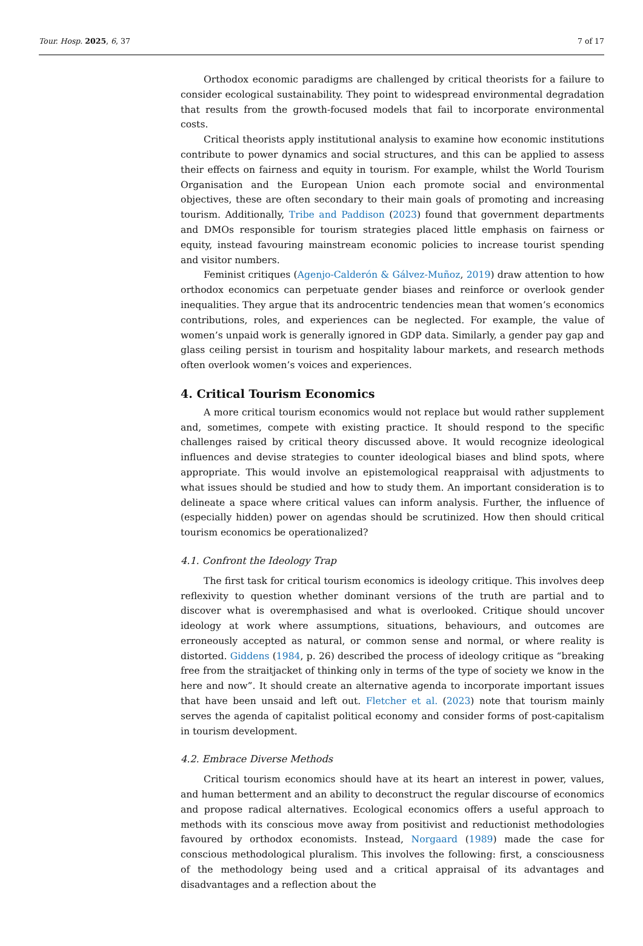Tour. Hosp. 2025, 6, 37 7 of 17
Orthodox economic paradigms are challenged by critical theorists for a failure to consider ecological sustainability. They point to widespread environmental degradation that results from the growth-focused models that fail to incorporate environmental costs.
Critical theorists apply institutional analysis to examine how economic institutions contribute to power dynamics and social structures, and this can be applied to assess their effects on fairness and equity in tourism. For example, whilst the World Tourism Organisation and the European Union each promote social and environmental objectives, these are often secondary to their main goals of promoting and increasing tourism. Additionally, Tribe and Paddison (2023) found that government departments and DMOs responsible for tourism strategies placed little emphasis on fairness or equity, instead favouring mainstream economic policies to increase tourist spending and visitor numbers.
Feminist critiques (Agenjo-Calderón & Gálvez-Muñoz, 2019) draw attention to how orthodox economics can perpetuate gender biases and reinforce or overlook gender inequalities. They argue that its androcentric tendencies mean that women’s economics contributions, roles, and experiences can be neglected. For example, the value of women’s unpaid work is generally ignored in GDP data. Similarly, a gender pay gap and glass ceiling persist in tourism and hospitality labour markets, and research methods often overlook women’s voices and experiences.
4. Critical Tourism Economics
A more critical tourism economics would not replace but would rather supplement and, sometimes, compete with existing practice. It should respond to the specific challenges raised by critical theory discussed above. It would recognize ideological influences and devise strategies to counter ideological biases and blind spots, where appropriate. This would involve an epistemological reappraisal with adjustments to what issues should be studied and how to study them. An important consideration is to delineate a space where critical values can inform analysis. Further, the influence of (especially hidden) power on agendas should be scrutinized. How then should critical tourism economics be operationalized?
4.1. Confront the Ideology Trap
The first task for critical tourism economics is ideology critique. This involves deep reflexivity to question whether dominant versions of the truth are partial and to discover what is overemphasised and what is overlooked. Critique should uncover ideology at work where assumptions, situations, behaviours, and outcomes are erroneously accepted as natural, or common sense and normal, or where reality is distorted. Giddens (1984, p. 26) described the process of ideology critique as “breaking free from the straitjacket of thinking only in terms of the type of society we know in the here and now”. It should create an alternative agenda to incorporate important issues that have been unsaid and left out. Fletcher et al. (2023) note that tourism mainly serves the agenda of capitalist political economy and consider forms of post-capitalism in tourism development.
4.2. Embrace Diverse Methods
Critical tourism economics should have at its heart an interest in power, values, and human betterment and an ability to deconstruct the regular discourse of economics and propose radical alternatives. Ecological economics offers a useful approach to methods with its conscious move away from positivist and reductionist methodologies favoured by orthodox economists. Instead, Norgaard (1989) made the case for conscious methodological pluralism. This involves the following: first, a consciousness of the methodology being used and a critical appraisal of its advantages and disadvantages and a reflection about the